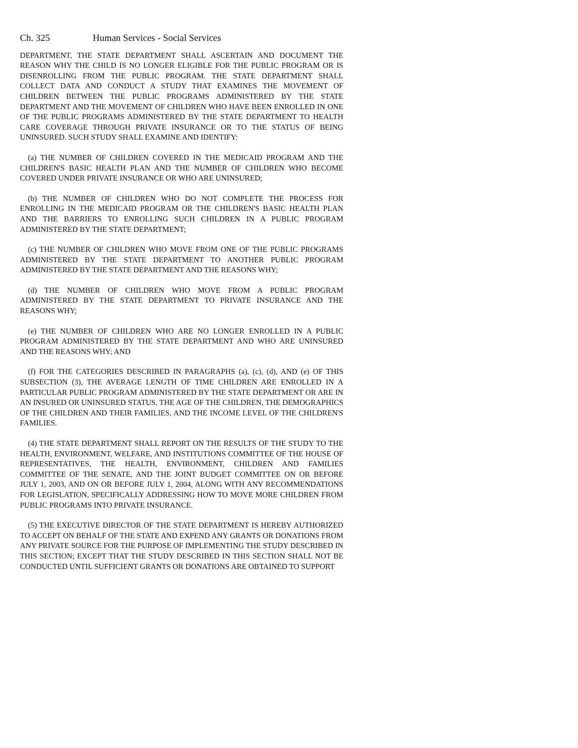Ch. 325 Human Services - Social Services
DEPARTMENT, THE STATE DEPARTMENT SHALL ASCERTAIN AND DOCUMENT THE REASON WHY THE CHILD IS NO LONGER ELIGIBLE FOR THE PUBLIC PROGRAM OR IS DISENROLLING FROM THE PUBLIC PROGRAM. THE STATE DEPARTMENT SHALL COLLECT DATA AND CONDUCT A STUDY THAT EXAMINES THE MOVEMENT OF CHILDREN BETWEEN THE PUBLIC PROGRAMS ADMINISTERED BY THE STATE DEPARTMENT AND THE MOVEMENT OF CHILDREN WHO HAVE BEEN ENROLLED IN ONE OF THE PUBLIC PROGRAMS ADMINISTERED BY THE STATE DEPARTMENT TO HEALTH CARE COVERAGE THROUGH PRIVATE INSURANCE OR TO THE STATUS OF BEING UNINSURED. SUCH STUDY SHALL EXAMINE AND IDENTIFY:
(a) THE NUMBER OF CHILDREN COVERED IN THE MEDICAID PROGRAM AND THE CHILDREN'S BASIC HEALTH PLAN AND THE NUMBER OF CHILDREN WHO BECOME COVERED UNDER PRIVATE INSURANCE OR WHO ARE UNINSURED;
(b) THE NUMBER OF CHILDREN WHO DO NOT COMPLETE THE PROCESS FOR ENROLLING IN THE MEDICAID PROGRAM OR THE CHILDREN'S BASIC HEALTH PLAN AND THE BARRIERS TO ENROLLING SUCH CHILDREN IN A PUBLIC PROGRAM ADMINISTERED BY THE STATE DEPARTMENT;
(c) THE NUMBER OF CHILDREN WHO MOVE FROM ONE OF THE PUBLIC PROGRAMS ADMINISTERED BY THE STATE DEPARTMENT TO ANOTHER PUBLIC PROGRAM ADMINISTERED BY THE STATE DEPARTMENT AND THE REASONS WHY;
(d) THE NUMBER OF CHILDREN WHO MOVE FROM A PUBLIC PROGRAM ADMINISTERED BY THE STATE DEPARTMENT TO PRIVATE INSURANCE AND THE REASONS WHY;
(e) THE NUMBER OF CHILDREN WHO ARE NO LONGER ENROLLED IN A PUBLIC PROGRAM ADMINISTERED BY THE STATE DEPARTMENT AND WHO ARE UNINSURED AND THE REASONS WHY; AND
(f) FOR THE CATEGORIES DESCRIBED IN PARAGRAPHS (a), (c), (d), AND (e) OF THIS SUBSECTION (3), THE AVERAGE LENGTH OF TIME CHILDREN ARE ENROLLED IN A PARTICULAR PUBLIC PROGRAM ADMINISTERED BY THE STATE DEPARTMENT OR ARE IN AN INSURED OR UNINSURED STATUS, THE AGE OF THE CHILDREN, THE DEMOGRAPHICS OF THE CHILDREN AND THEIR FAMILIES, AND THE INCOME LEVEL OF THE CHILDREN'S FAMILIES.
(4) THE STATE DEPARTMENT SHALL REPORT ON THE RESULTS OF THE STUDY TO THE HEALTH, ENVIRONMENT, WELFARE, AND INSTITUTIONS COMMITTEE OF THE HOUSE OF REPRESENTATIVES, THE HEALTH, ENVIRONMENT, CHILDREN AND FAMILIES COMMITTEE OF THE SENATE, AND THE JOINT BUDGET COMMITTEE ON OR BEFORE JULY 1, 2003, AND ON OR BEFORE JULY 1, 2004, ALONG WITH ANY RECOMMENDATIONS FOR LEGISLATION, SPECIFICALLY ADDRESSING HOW TO MOVE MORE CHILDREN FROM PUBLIC PROGRAMS INTO PRIVATE INSURANCE.
(5) THE EXECUTIVE DIRECTOR OF THE STATE DEPARTMENT IS HEREBY AUTHORIZED TO ACCEPT ON BEHALF OF THE STATE AND EXPEND ANY GRANTS OR DONATIONS FROM ANY PRIVATE SOURCE FOR THE PURPOSE OF IMPLEMENTING THE STUDY DESCRIBED IN THIS SECTION; EXCEPT THAT THE STUDY DESCRIBED IN THIS SECTION SHALL NOT BE CONDUCTED UNTIL SUFFICIENT GRANTS OR DONATIONS ARE OBTAINED TO SUPPORT